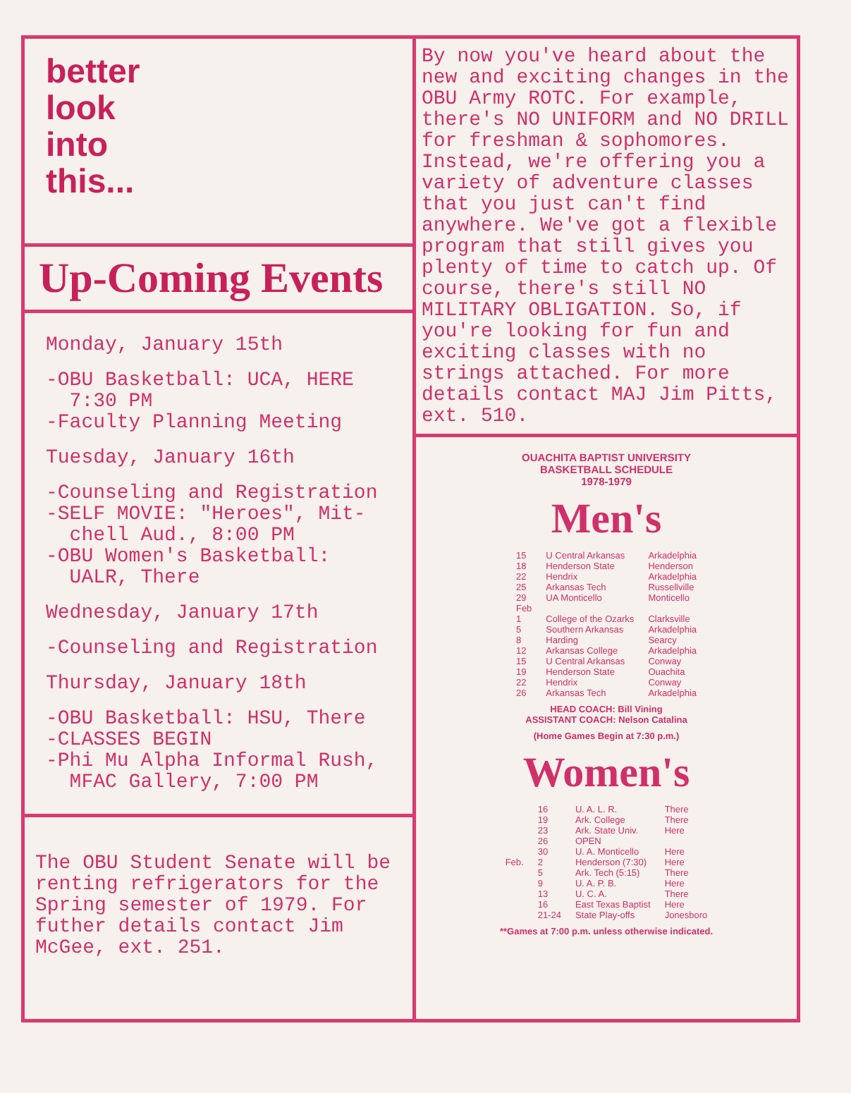better
look
into
this...
Up-Coming Events
Monday, January 15th
-OBU Basketball: UCA, HERE
7:30 PM
-Faculty Planning Meeting
Tuesday, January 16th
-Counseling and Registration
-SELF MOVIE: "Heroes", Mit-
chell Aud., 8:00 PM
-OBU Women's Basketball:
UALR, There
Wednesday, January 17th
-Counseling and Registration
Thursday, January 18th
-OBU Basketball: HSU, There
-CLASSES BEGIN
-Phi Mu Alpha Informal Rush,
MFAC Gallery, 7:00 PM
The OBU Student Senate will be renting refrigerators for the Spring semester of 1979. For futher details contact Jim McGee, ext. 251.
By now you've heard about the new and exciting changes in the OBU Army ROTC. For example, there's NO UNIFORM and NO DRILL for freshman & sophomores. Instead, we're offering you a variety of adventure classes that you just can't find anywhere. We've got a flexible program that still gives you plenty of time to catch up. Of course, there's still NO MILITARY OBLIGATION. So, if you're looking for fun and exciting classes with no strings attached. For more details contact MAJ Jim Pitts, ext. 510.
OUACHITA BAPTIST UNIVERSITY
BASKETBALL SCHEDULE
1978-1979
Men's
| 15 | U Central Arkansas | Arkadelphia |
| 18 | Henderson State | Henderson |
| 22 | Hendrix | Arkadelphia |
| 25 | Arkansas Tech | Russellville |
| 29 | UA Monticello | Monticello |
| Feb | | |
| 1 | College of the Ozarks | Clarksville |
| 5 | Southern Arkansas | Arkadelphia |
| 8 | Harding | Searcy |
| 12 | Arkansas College | Arkadelphia |
| 15 | U Central Arkansas | Conway |
| 19 | Henderson State | Ouachita |
| 22 | Hendrix | Conway |
| 26 | Arkansas Tech | Arkadelphia |
HEAD COACH: Bill Vining
ASSISTANT COACH: Nelson Catalina
(Home Games Begin at 7:30 p.m.)
Women's
| | 16 | U. A. L. R. | There |
| | 19 | Ark. College | There |
| | 23 | Ark. State Univ. | Here |
| | 26 | OPEN | |
| | 30 | U. A. Monticello | Here |
| Feb. | 2 | Henderson (7:30) | Here |
| | 5 | Ark. Tech (5:15) | There |
| | 9 | U. A. P. B. | Here |
| | 13 | U. C. A. | There |
| | 16 | East Texas Baptist | Here |
| | 21-24 | State Play-offs | Jonesboro |
**Games at 7:00 p.m. unless otherwise indicated.